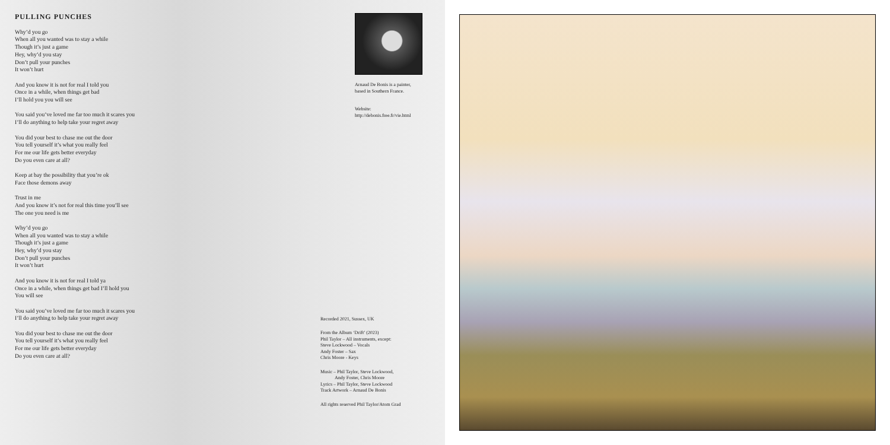PULLING PUNCHES
Why’d you go
When all you wanted was to stay a while
Though it’s just a game
Hey, why’d you stay
Don’t pull your punches
It won’t hurt
And you know it is not for real I told you
Once in a while, when things get bad
I’ll hold you you will see
You said you’ve loved me far too much it scares you
I’ll do anything to help take your regret away
You did your best to chase me out the door
You tell yourself it’s what you really feel
For me our life gets better everyday
Do you even care at all?
Keep at bay the possibility that you’re ok
Face those demons away
Trust in me
And you know it’s not for real this time you’ll see
The one you need is me
Why’d you go
When all you wanted was to stay a while
Though it’s just a game
Hey, why’d you stay
Don’t pull your punches
It won’t hurt
And you know it is not for real I told ya
Once in a while, when things get bad I’ll hold you
You will see
You said you’ve loved me far too much it scares you
I’ll do anything to help take your regret away
You did your best to chase me out the door
You tell yourself it’s what you really feel
For me our life gets better everyday
Do you even care at all?
Arnaud De Bonis is a painter,
based in Southern France.
Website:
http://debonis.free.fr/vie.html
Recorded 2021, Sussex, UK
From the Album ‘Drift’ (2023)
Phil Taylor – All instruments, except:
Steve Lockwood – Vocals
Andy Foster – Sax
Chris Moore - Keys
Music – Phil Taylor, Steve Lockwood,
Andy Foster, Chris Moore
Lyrics – Phil Taylor, Steve Lockwood
Track Artwork – Arnaud De Bonis
All rights reserved Phil Taylor/Atom Grad